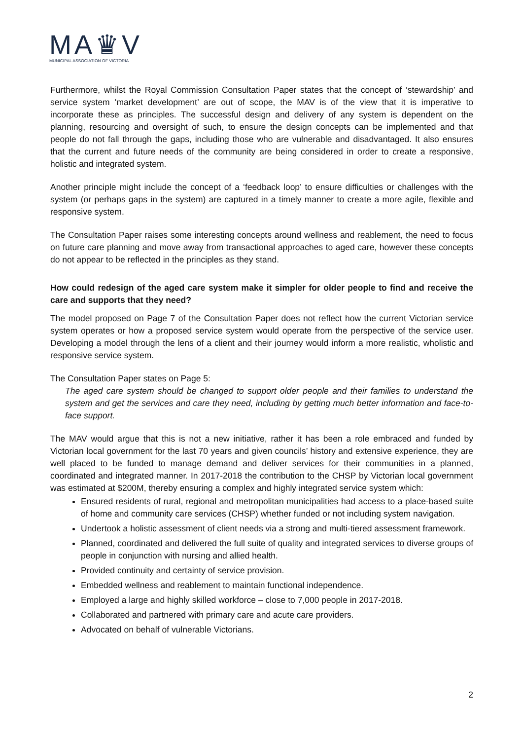MA♛V
MUNICIPAL ASSOCIATION OF VICTORIA
Furthermore, whilst the Royal Commission Consultation Paper states that the concept of ‘stewardship’ and service system ‘market development’ are out of scope, the MAV is of the view that it is imperative to incorporate these as principles. The successful design and delivery of any system is dependent on the planning, resourcing and oversight of such, to ensure the design concepts can be implemented and that people do not fall through the gaps, including those who are vulnerable and disadvantaged. It also ensures that the current and future needs of the community are being considered in order to create a responsive, holistic and integrated system.
Another principle might include the concept of a ‘feedback loop’ to ensure difficulties or challenges with the system (or perhaps gaps in the system) are captured in a timely manner to create a more agile, flexible and responsive system.
The Consultation Paper raises some interesting concepts around wellness and reablement, the need to focus on future care planning and move away from transactional approaches to aged care, however these concepts do not appear to be reflected in the principles as they stand.
How could redesign of the aged care system make it simpler for older people to find and receive the care and supports that they need?
The model proposed on Page 7 of the Consultation Paper does not reflect how the current Victorian service system operates or how a proposed service system would operate from the perspective of the service user. Developing a model through the lens of a client and their journey would inform a more realistic, wholistic and responsive service system.
The Consultation Paper states on Page 5:
The aged care system should be changed to support older people and their families to understand the system and get the services and care they need, including by getting much better information and face-to-face support.
The MAV would argue that this is not a new initiative, rather it has been a role embraced and funded by Victorian local government for the last 70 years and given councils’ history and extensive experience, they are well placed to be funded to manage demand and deliver services for their communities in a planned, coordinated and integrated manner. In 2017-2018 the contribution to the CHSP by Victorian local government was estimated at $200M, thereby ensuring a complex and highly integrated service system which:
Ensured residents of rural, regional and metropolitan municipalities had access to a place-based suite of home and community care services (CHSP) whether funded or not including system navigation.
Undertook a holistic assessment of client needs via a strong and multi-tiered assessment framework.
Planned, coordinated and delivered the full suite of quality and integrated services to diverse groups of people in conjunction with nursing and allied health.
Provided continuity and certainty of service provision.
Embedded wellness and reablement to maintain functional independence.
Employed a large and highly skilled workforce – close to 7,000 people in 2017-2018.
Collaborated and partnered with primary care and acute care providers.
Advocated on behalf of vulnerable Victorians.
2